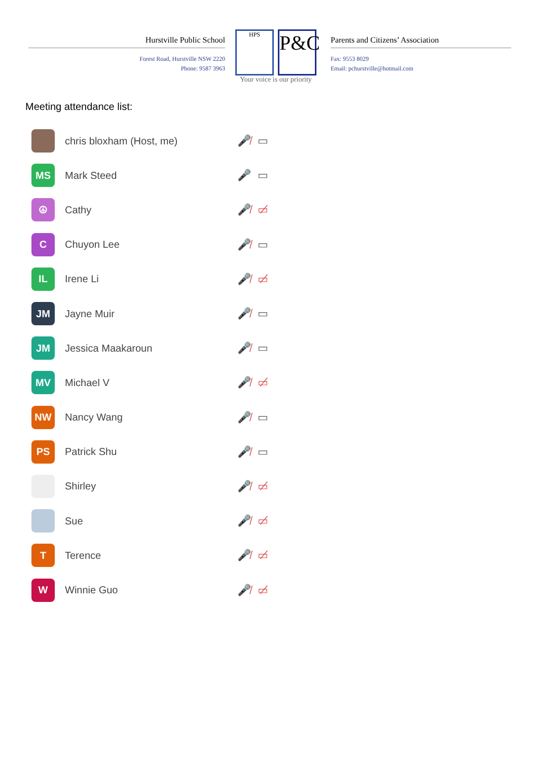Hurstville Public School
Forest Road, Hurstville NSW 2220
Phone: 9587 3963
HPS P&C
Your voice is our priority
Parents and Citizens’ Association
Fax: 9553 8029
Email: pchurstville@hotmail.com
Meeting attendance list:
chris bloxham (Host, me) 🎤̸ ▭
MS
Mark Steed 🎤 ▭
☮
Cathy 🎤̸ ▭̸
C
Chuyon Lee 🎤̸ ▭
IL
Irene Li 🎤̸ ▭̸
JM
Jayne Muir 🎤̸ ▭
JM
Jessica Maakaroun 🎤̸ ▭
MV
Michael V 🎤̸ ▭̸
NW
Nancy Wang 🎤̸ ▭
PS
Patrick Shu 🎤̸ ▭
Shirley 🎤̸ ▭̸
Sue 🎤̸ ▭̸
T
Terence 🎤̸ ▭̸
W
Winnie Guo 🎤̸ ▭̸